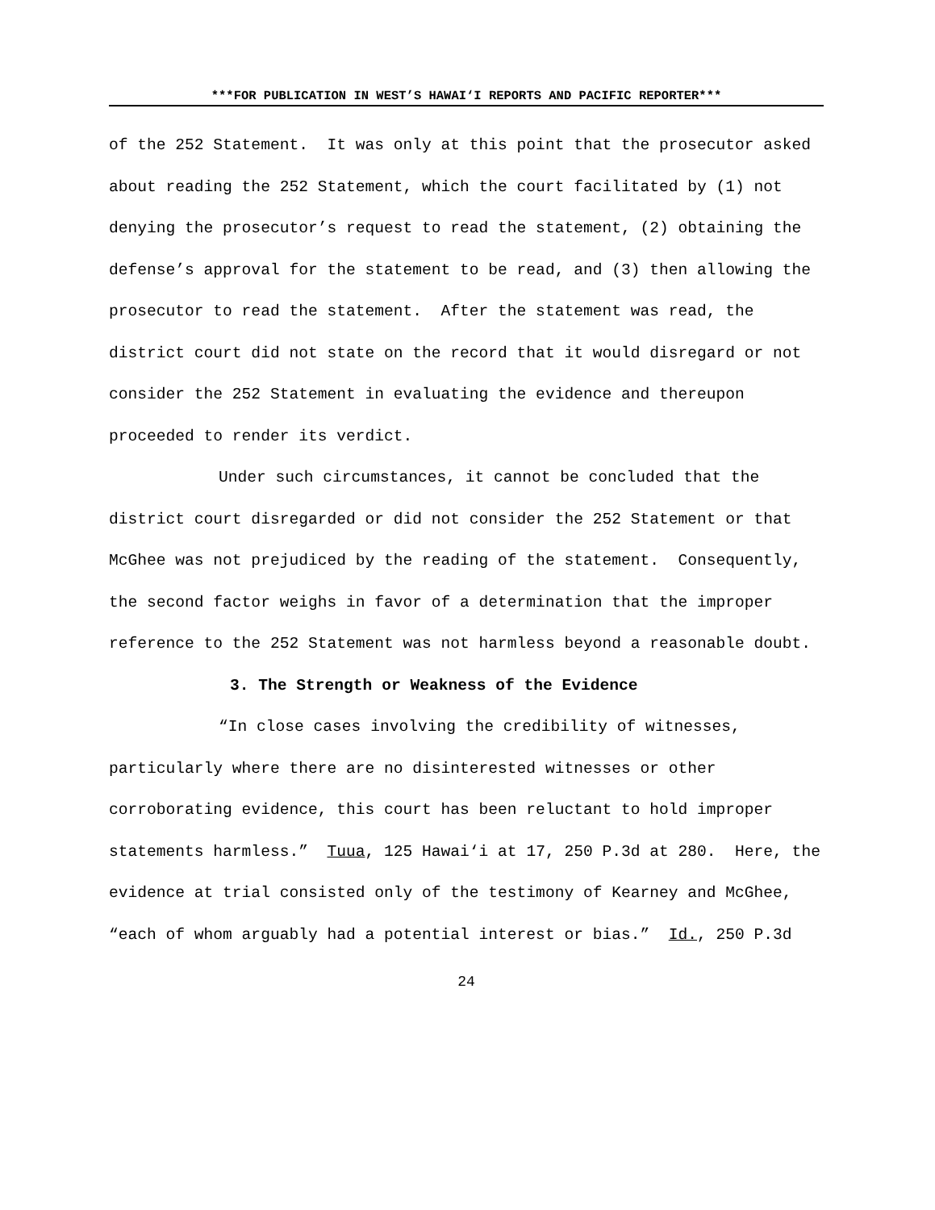***FOR PUBLICATION IN WEST’S HAWAI‘I REPORTS AND PACIFIC REPORTER***
of the 252 Statement. It was only at this point that the prosecutor asked about reading the 252 Statement, which the court facilitated by (1) not denying the prosecutor’s request to read the statement, (2) obtaining the defense’s approval for the statement to be read, and (3) then allowing the prosecutor to read the statement. After the statement was read, the district court did not state on the record that it would disregard or not consider the 252 Statement in evaluating the evidence and thereupon proceeded to render its verdict.
Under such circumstances, it cannot be concluded that the district court disregarded or did not consider the 252 Statement or that McGhee was not prejudiced by the reading of the statement. Consequently, the second factor weighs in favor of a determination that the improper reference to the 252 Statement was not harmless beyond a reasonable doubt.
3. The Strength or Weakness of the Evidence
“In close cases involving the credibility of witnesses, particularly where there are no disinterested witnesses or other corroborating evidence, this court has been reluctant to hold improper statements harmless.” Tuua, 125 Hawai‘i at 17, 250 P.3d at 280. Here, the evidence at trial consisted only of the testimony of Kearney and McGhee, “each of whom arguably had a potential interest or bias.” Id., 250 P.3d
24